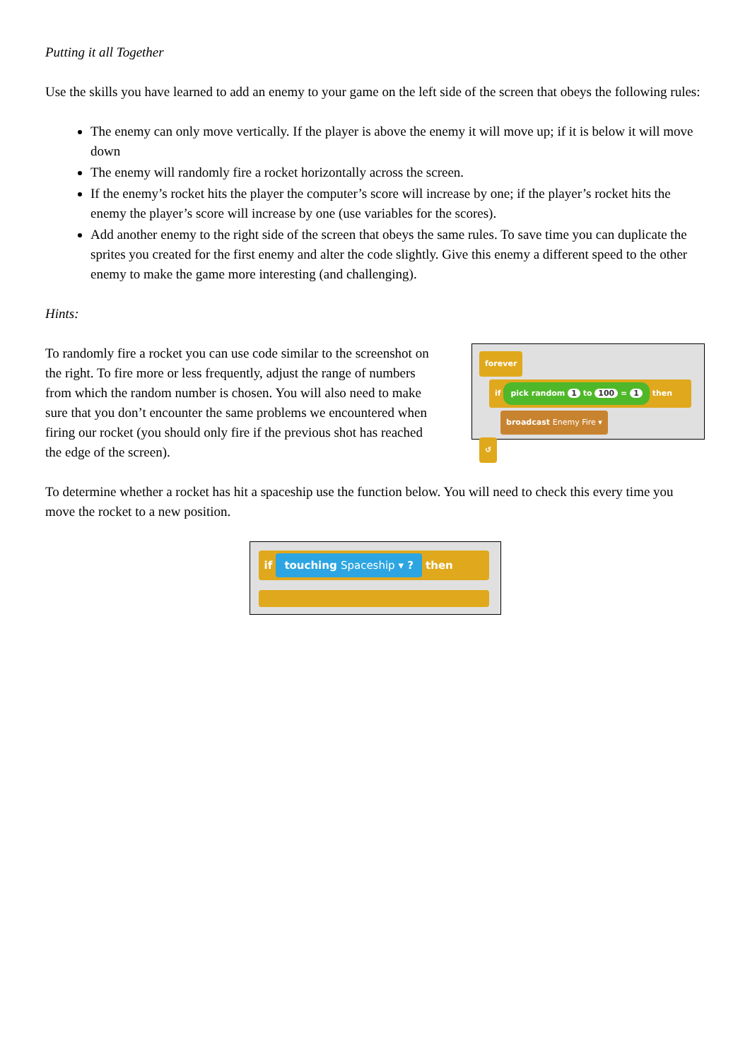Putting it all Together
Use the skills you have learned to add an enemy to your game on the left side of the screen that obeys the following rules:
The enemy can only move vertically. If the player is above the enemy it will move up; if it is below it will move down
The enemy will randomly fire a rocket horizontally across the screen.
If the enemy’s rocket hits the player the computer’s score will increase by one; if the player’s rocket hits the enemy the player’s score will increase by one (use variables for the scores).
Add another enemy to the right side of the screen that obeys the same rules. To save time you can duplicate the sprites you created for the first enemy and alter the code slightly. Give this enemy a different speed to the other enemy to make the game more interesting (and challenging).
Hints:
To randomly fire a rocket you can use code similar to the screenshot on the right. To fire more or less frequently, adjust the range of numbers from which the random number is chosen. You will also need to make sure that you don’t encounter the same problems we encountered when firing our rocket (you should only fire if the previous shot has reached the edge of the screen).
forever
if pick random 1 to 100 = 1 then
broadcast Enemy Fire ▾
↺
To determine whether a rocket has hit a spaceship use the function below. You will need to check this every time you move the rocket to a new position.
if touching Spaceship ▾ ? then